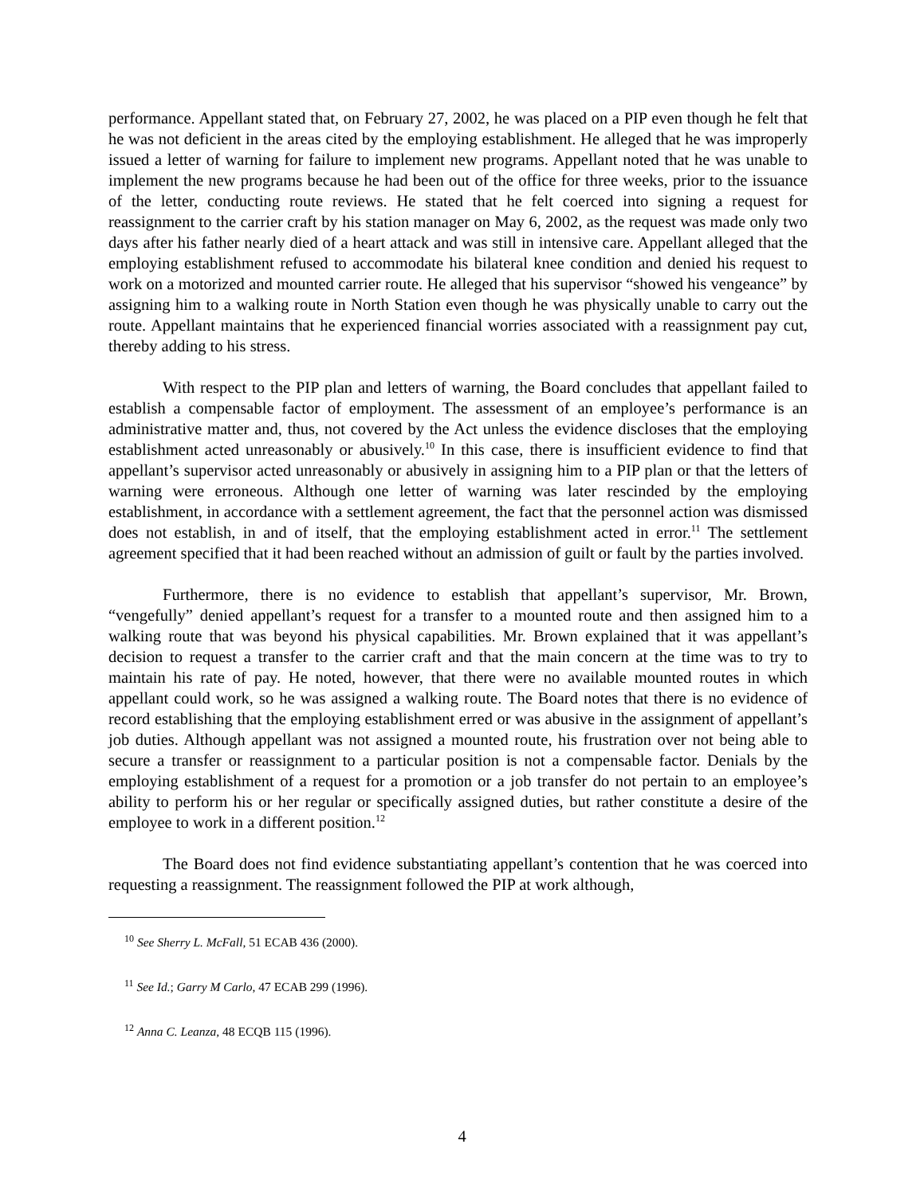performance. Appellant stated that, on February 27, 2002, he was placed on a PIP even though he felt that he was not deficient in the areas cited by the employing establishment. He alleged that he was improperly issued a letter of warning for failure to implement new programs. Appellant noted that he was unable to implement the new programs because he had been out of the office for three weeks, prior to the issuance of the letter, conducting route reviews. He stated that he felt coerced into signing a request for reassignment to the carrier craft by his station manager on May 6, 2002, as the request was made only two days after his father nearly died of a heart attack and was still in intensive care. Appellant alleged that the employing establishment refused to accommodate his bilateral knee condition and denied his request to work on a motorized and mounted carrier route. He alleged that his supervisor “showed his vengeance” by assigning him to a walking route in North Station even though he was physically unable to carry out the route. Appellant maintains that he experienced financial worries associated with a reassignment pay cut, thereby adding to his stress.
With respect to the PIP plan and letters of warning, the Board concludes that appellant failed to establish a compensable factor of employment. The assessment of an employee’s performance is an administrative matter and, thus, not covered by the Act unless the evidence discloses that the employing establishment acted unreasonably or abusively.<sup>10</sup> In this case, there is insufficient evidence to find that appellant’s supervisor acted unreasonably or abusively in assigning him to a PIP plan or that the letters of warning were erroneous. Although one letter of warning was later rescinded by the employing establishment, in accordance with a settlement agreement, the fact that the personnel action was dismissed does not establish, in and of itself, that the employing establishment acted in error.<sup>11</sup> The settlement agreement specified that it had been reached without an admission of guilt or fault by the parties involved.
Furthermore, there is no evidence to establish that appellant’s supervisor, Mr. Brown, “vengefully” denied appellant’s request for a transfer to a mounted route and then assigned him to a walking route that was beyond his physical capabilities. Mr. Brown explained that it was appellant’s decision to request a transfer to the carrier craft and that the main concern at the time was to try to maintain his rate of pay. He noted, however, that there were no available mounted routes in which appellant could work, so he was assigned a walking route. The Board notes that there is no evidence of record establishing that the employing establishment erred or was abusive in the assignment of appellant’s job duties. Although appellant was not assigned a mounted route, his frustration over not being able to secure a transfer or reassignment to a particular position is not a compensable factor. Denials by the employing establishment of a request for a promotion or a job transfer do not pertain to an employee’s ability to perform his or her regular or specifically assigned duties, but rather constitute a desire of the employee to work in a different position.<sup>12</sup>
The Board does not find evidence substantiating appellant’s contention that he was coerced into requesting a reassignment. The reassignment followed the PIP at work although,
<sup>10</sup> See Sherry L. McFall, 51 ECAB 436 (2000).
<sup>11</sup> See Id.; Garry M Carlo, 47 ECAB 299 (1996).
<sup>12</sup> Anna C. Leanza, 48 ECQB 115 (1996).
4